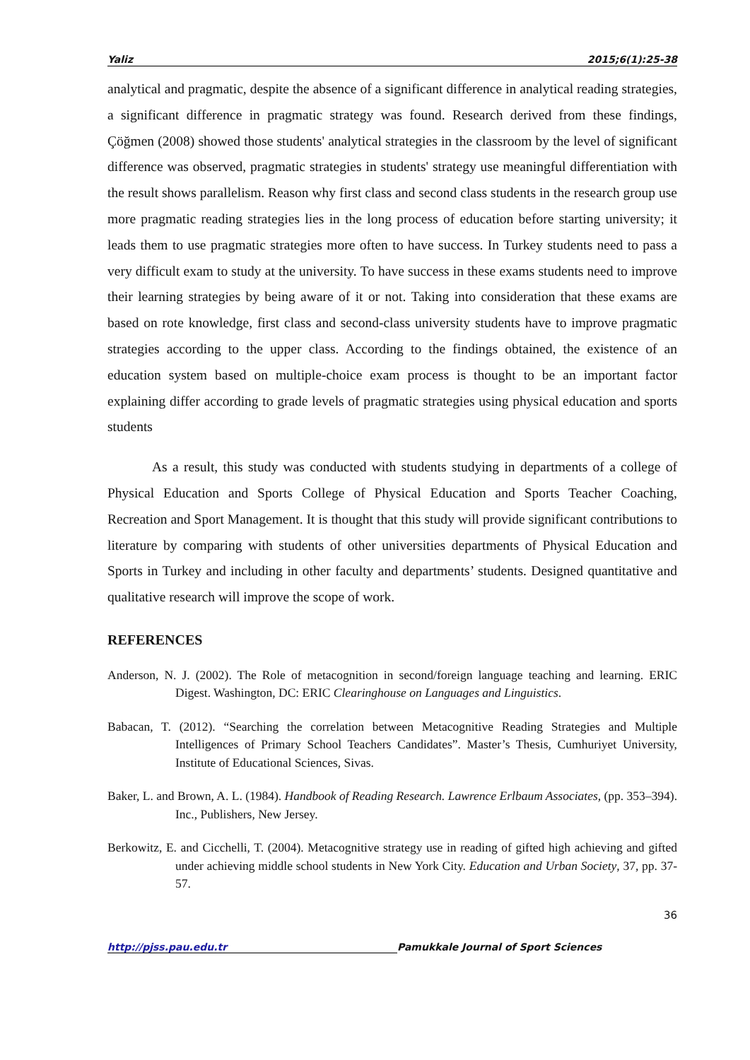Yaliz 2015;6(1):25-38
analytical and pragmatic, despite the absence of a significant difference in analytical reading strategies, a significant difference in pragmatic strategy was found. Research derived from these findings, Çöğmen (2008) showed those students' analytical strategies in the classroom by the level of significant difference was observed, pragmatic strategies in students' strategy use meaningful differentiation with the result shows parallelism. Reason why first class and second class students in the research group use more pragmatic reading strategies lies in the long process of education before starting university; it leads them to use pragmatic strategies more often to have success. In Turkey students need to pass a very difficult exam to study at the university. To have success in these exams students need to improve their learning strategies by being aware of it or not. Taking into consideration that these exams are based on rote knowledge, first class and second-class university students have to improve pragmatic strategies according to the upper class. According to the findings obtained, the existence of an education system based on multiple-choice exam process is thought to be an important factor explaining differ according to grade levels of pragmatic strategies using physical education and sports students
As a result, this study was conducted with students studying in departments of a college of Physical Education and Sports College of Physical Education and Sports Teacher Coaching, Recreation and Sport Management. It is thought that this study will provide significant contributions to literature by comparing with students of other universities departments of Physical Education and Sports in Turkey and including in other faculty and departments’ students. Designed quantitative and qualitative research will improve the scope of work.
REFERENCES
Anderson, N. J. (2002). The Role of metacognition in second/foreign language teaching and learning. ERIC Digest. Washington, DC: ERIC Clearinghouse on Languages and Linguistics.
Babacan, T. (2012). “Searching the correlation between Metacognitive Reading Strategies and Multiple Intelligences of Primary School Teachers Candidates”. Master’s Thesis, Cumhuriyet University, Institute of Educational Sciences, Sivas.
Baker, L. and Brown, A. L. (1984). Handbook of Reading Research. Lawrence Erlbaum Associates, (pp. 353–394). Inc., Publishers, New Jersey.
Berkowitz, E. and Cicchelli, T. (2004). Metacognitive strategy use in reading of gifted high achieving and gifted under achieving middle school students in New York City. Education and Urban Society, 37, pp. 37-57.
36
http://pjss.pau.edu.tr Pamukkale Journal of Sport Sciences